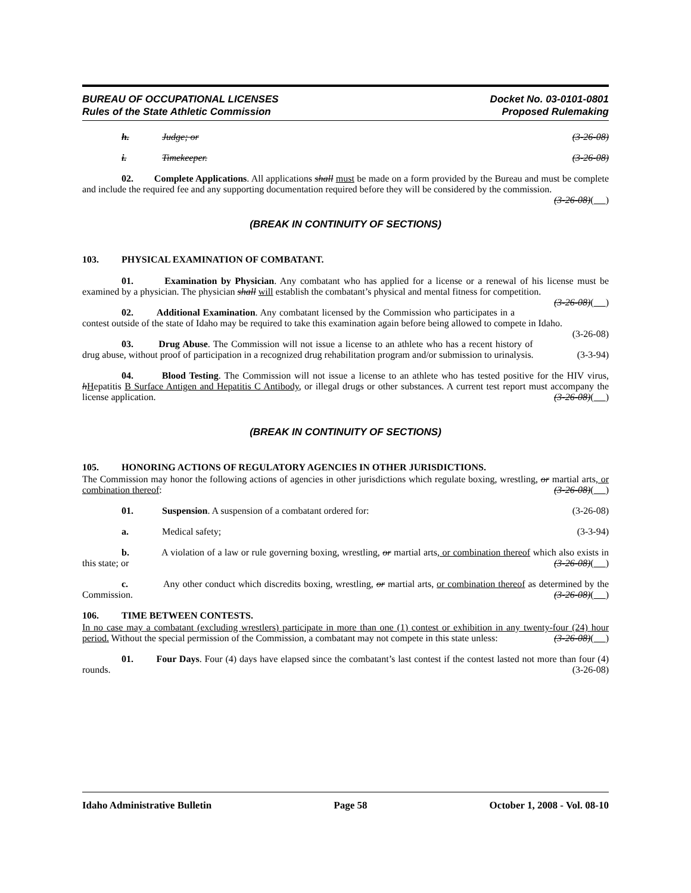BUREAU OF OCCUPATIONAL LICENSES
Rules of the State Athletic Commission
Docket No. 03-0101-0801
Proposed Rulemaking
h. Judge; or (3-26-08)
i. Timekeeper. (3-26-08)
02. Complete Applications. All applications shall must be made on a form provided by the Bureau and must be complete and include the required fee and any supporting documentation required before they will be considered by the commission. (3-26-08)( )
(BREAK IN CONTINUITY OF SECTIONS)
103. PHYSICAL EXAMINATION OF COMBATANT.
01. Examination by Physician. Any combatant who has applied for a license or a renewal of his license must be examined by a physician. The physician shall will establish the combatant’s physical and mental fitness for competition. (3-26-08)( )
02. Additional Examination. Any combatant licensed by the Commission who participates in a contest outside of the state of Idaho may be required to take this examination again before being allowed to compete in Idaho. (3-26-08)
03. Drug Abuse. The Commission will not issue a license to an athlete who has a recent history of drug abuse, without proof of participation in a recognized drug rehabilitation program and/or submission to urinalysis. (3-3-94)
04. Blood Testing. The Commission will not issue a license to an athlete who has tested positive for the HIV virus, hHepatitis B Surface Antigen and Hepatitis C Antibody, or illegal drugs or other substances. A current test report must accompany the license application. (3-26-08)( )
(BREAK IN CONTINUITY OF SECTIONS)
105. HONORING ACTIONS OF REGULATORY AGENCIES IN OTHER JURISDICTIONS.
The Commission may honor the following actions of agencies in other jurisdictions which regulate boxing, wrestling, or martial arts, or combination thereof: (3-26-08)( )
01. Suspension. A suspension of a combatant ordered for: (3-26-08)
a. Medical safety; (3-3-94)
b. A violation of a law or rule governing boxing, wrestling, or martial arts, or combination thereof which also exists in this state; or (3-26-08)( )
c. Any other conduct which discredits boxing, wrestling, or martial arts, or combination thereof as determined by the Commission. (3-26-08)( )
106. TIME BETWEEN CONTESTS.
In no case may a combatant (excluding wrestlers) participate in more than one (1) contest or exhibition in any twenty-four (24) hour period. Without the special permission of the Commission, a combatant may not compete in this state unless: (3-26-08)( )
01. Four Days. Four (4) days have elapsed since the combatant’s last contest if the contest lasted not more than four (4) rounds. (3-26-08)
Idaho Administrative Bulletin Page 58 October 1, 2008 - Vol. 08-10